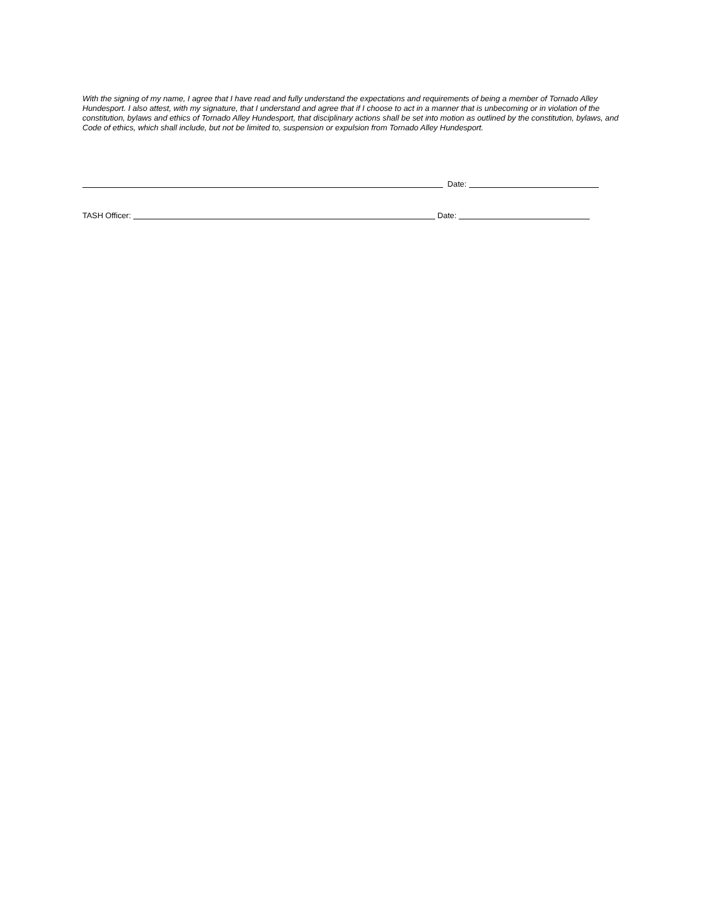With the signing of my name, I agree that I have read and fully understand the expectations and requirements of being a member of Tornado Alley Hundesport. I also attest, with my signature, that I understand and agree that if I choose to act in a manner that is unbecoming or in violation of the constitution, bylaws and ethics of Tornado Alley Hundesport, that disciplinary actions shall be set into motion as outlined by the constitution, bylaws, and Code of ethics, which shall include, but not be limited to, suspension or expulsion from Tornado Alley Hundesport.
Date:
TASH Officer: Date: